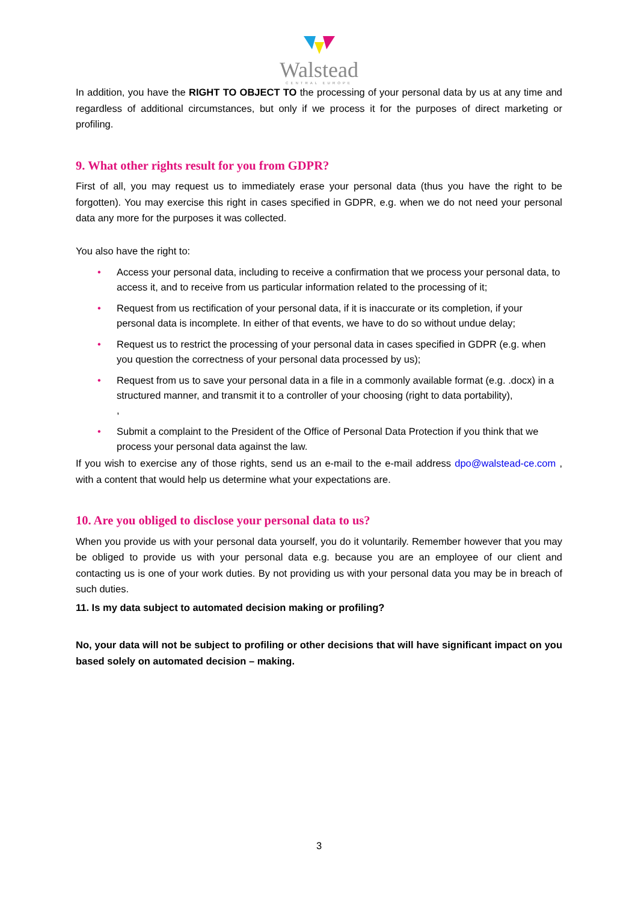Walstead
CENTRAL EUROPE
In addition, you have the RIGHT TO OBJECT TO the processing of your personal data by us at any time and regardless of additional circumstances, but only if we process it for the purposes of direct marketing or profiling.
9. What other rights result for you from GDPR?
First of all, you may request us to immediately erase your personal data (thus you have the right to be forgotten). You may exercise this right in cases specified in GDPR, e.g. when we do not need your personal data any more for the purposes it was collected.
You also have the right to:
• Access your personal data, including to receive a confirmation that we process your personal data, to access it, and to receive from us particular information related to the processing of it;
• Request from us rectification of your personal data, if it is inaccurate or its completion, if your personal data is incomplete. In either of that events, we have to do so without undue delay;
• Request us to restrict the processing of your personal data in cases specified in GDPR (e.g. when you question the correctness of your personal data processed by us);
• Request from us to save your personal data in a file in a commonly available format (e.g. .docx) in a structured manner, and transmit it to a controller of your choosing (right to data portability),
,
• Submit a complaint to the President of the Office of Personal Data Protection if you think that we process your personal data against the law.
If you wish to exercise any of those rights, send us an e-mail to the e-mail address dpo@walstead-ce.com , with a content that would help us determine what your expectations are.
10. Are you obliged to disclose your personal data to us?
When you provide us with your personal data yourself, you do it voluntarily. Remember however that you may be obliged to provide us with your personal data e.g. because you are an employee of our client and contacting us is one of your work duties. By not providing us with your personal data you may be in breach of such duties.
11. Is my data subject to automated decision making or profiling?
No, your data will not be subject to profiling or other decisions that will have significant impact on you based solely on automated decision – making.
3